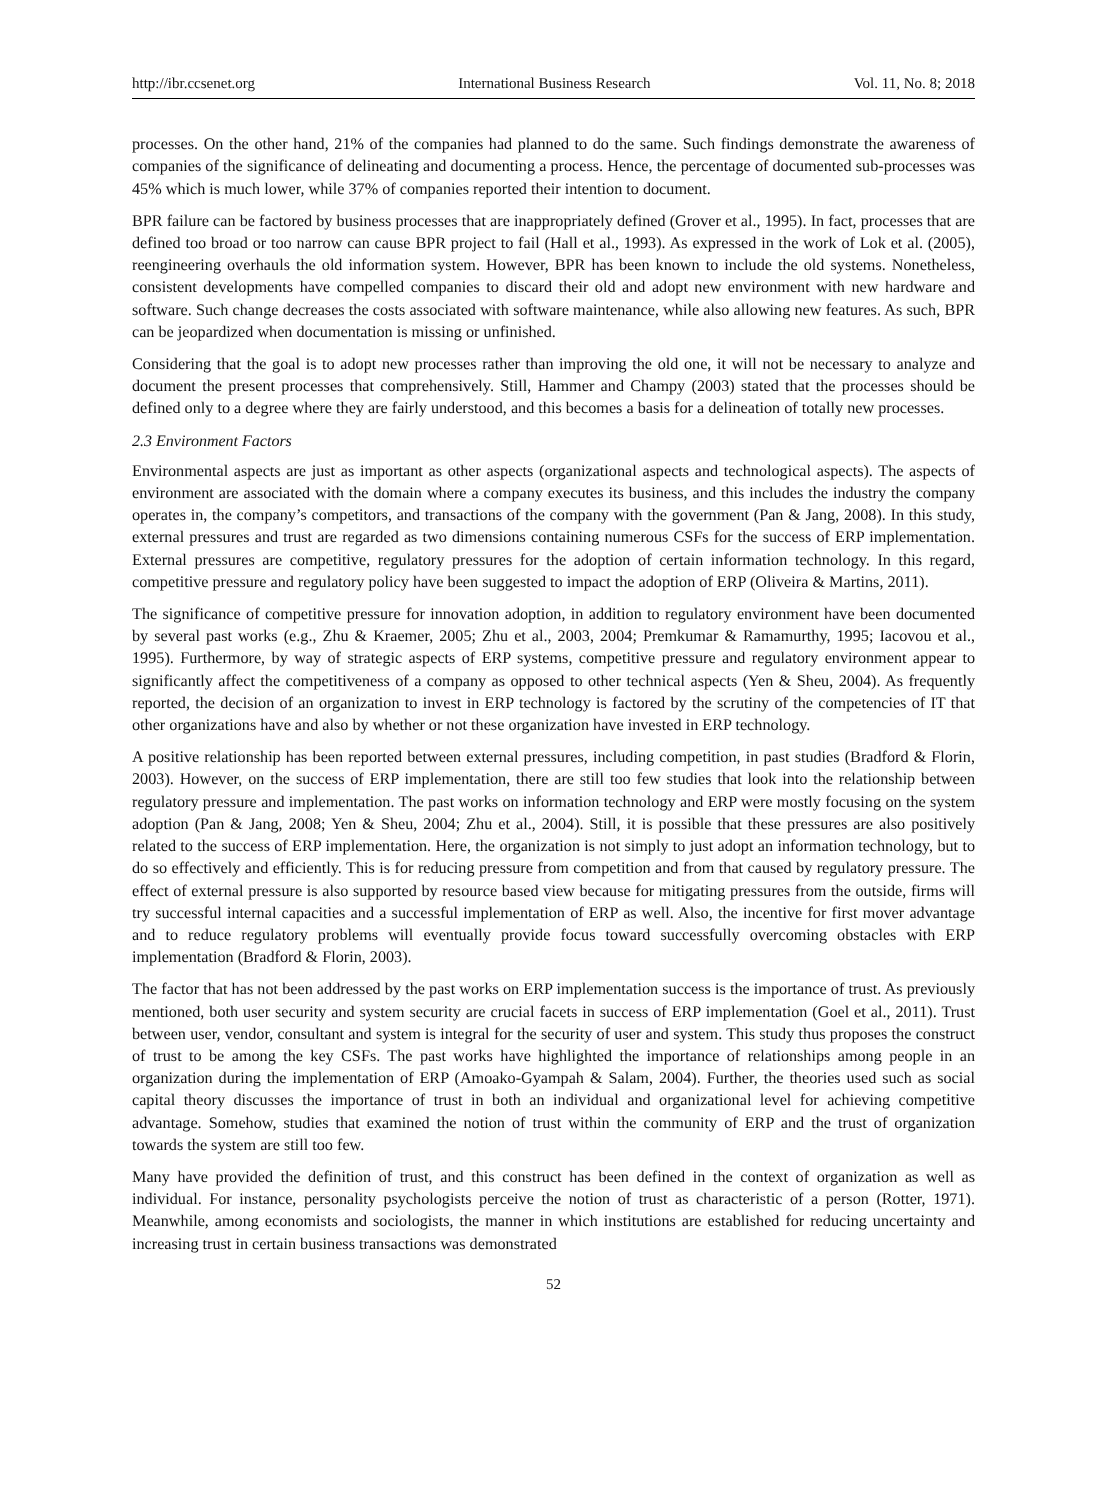http://ibr.ccsenet.org International Business Research Vol. 11, No. 8; 2018
processes. On the other hand, 21% of the companies had planned to do the same. Such findings demonstrate the awareness of companies of the significance of delineating and documenting a process. Hence, the percentage of documented sub-processes was 45% which is much lower, while 37% of companies reported their intention to document.
BPR failure can be factored by business processes that are inappropriately defined (Grover et al., 1995). In fact, processes that are defined too broad or too narrow can cause BPR project to fail (Hall et al., 1993). As expressed in the work of Lok et al. (2005), reengineering overhauls the old information system. However, BPR has been known to include the old systems. Nonetheless, consistent developments have compelled companies to discard their old and adopt new environment with new hardware and software. Such change decreases the costs associated with software maintenance, while also allowing new features. As such, BPR can be jeopardized when documentation is missing or unfinished.
Considering that the goal is to adopt new processes rather than improving the old one, it will not be necessary to analyze and document the present processes that comprehensively. Still, Hammer and Champy (2003) stated that the processes should be defined only to a degree where they are fairly understood, and this becomes a basis for a delineation of totally new processes.
2.3 Environment Factors
Environmental aspects are just as important as other aspects (organizational aspects and technological aspects). The aspects of environment are associated with the domain where a company executes its business, and this includes the industry the company operates in, the company’s competitors, and transactions of the company with the government (Pan & Jang, 2008). In this study, external pressures and trust are regarded as two dimensions containing numerous CSFs for the success of ERP implementation. External pressures are competitive, regulatory pressures for the adoption of certain information technology. In this regard, competitive pressure and regulatory policy have been suggested to impact the adoption of ERP (Oliveira & Martins, 2011).
The significance of competitive pressure for innovation adoption, in addition to regulatory environment have been documented by several past works (e.g., Zhu & Kraemer, 2005; Zhu et al., 2003, 2004; Premkumar & Ramamurthy, 1995; Iacovou et al., 1995). Furthermore, by way of strategic aspects of ERP systems, competitive pressure and regulatory environment appear to significantly affect the competitiveness of a company as opposed to other technical aspects (Yen & Sheu, 2004). As frequently reported, the decision of an organization to invest in ERP technology is factored by the scrutiny of the competencies of IT that other organizations have and also by whether or not these organization have invested in ERP technology.
A positive relationship has been reported between external pressures, including competition, in past studies (Bradford & Florin, 2003). However, on the success of ERP implementation, there are still too few studies that look into the relationship between regulatory pressure and implementation. The past works on information technology and ERP were mostly focusing on the system adoption (Pan & Jang, 2008; Yen & Sheu, 2004; Zhu et al., 2004). Still, it is possible that these pressures are also positively related to the success of ERP implementation. Here, the organization is not simply to just adopt an information technology, but to do so effectively and efficiently. This is for reducing pressure from competition and from that caused by regulatory pressure. The effect of external pressure is also supported by resource based view because for mitigating pressures from the outside, firms will try successful internal capacities and a successful implementation of ERP as well. Also, the incentive for first mover advantage and to reduce regulatory problems will eventually provide focus toward successfully overcoming obstacles with ERP implementation (Bradford & Florin, 2003).
The factor that has not been addressed by the past works on ERP implementation success is the importance of trust. As previously mentioned, both user security and system security are crucial facets in success of ERP implementation (Goel et al., 2011). Trust between user, vendor, consultant and system is integral for the security of user and system. This study thus proposes the construct of trust to be among the key CSFs. The past works have highlighted the importance of relationships among people in an organization during the implementation of ERP (Amoako-Gyampah & Salam, 2004). Further, the theories used such as social capital theory discusses the importance of trust in both an individual and organizational level for achieving competitive advantage. Somehow, studies that examined the notion of trust within the community of ERP and the trust of organization towards the system are still too few.
Many have provided the definition of trust, and this construct has been defined in the context of organization as well as individual. For instance, personality psychologists perceive the notion of trust as characteristic of a person (Rotter, 1971). Meanwhile, among economists and sociologists, the manner in which institutions are established for reducing uncertainty and increasing trust in certain business transactions was demonstrated
52